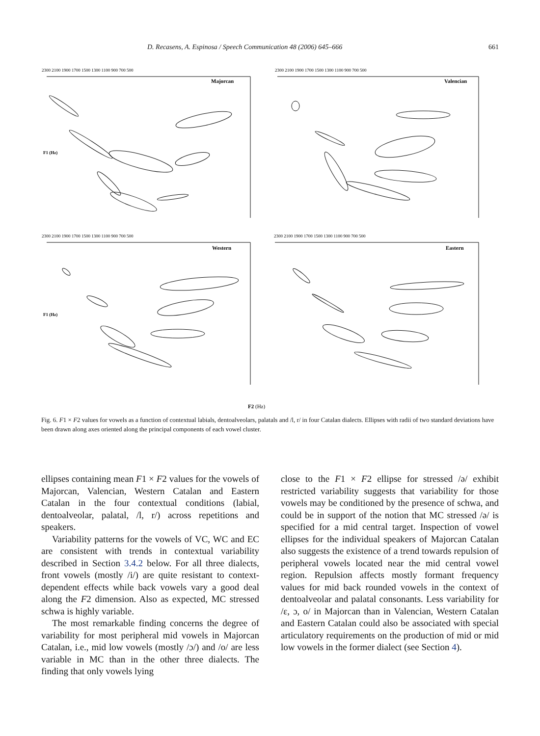D. Recasens, A. Espinosa / Speech Communication 48 (2006) 645–666 661
Majorcan
Valencian
Western
Eastern
2300 2100 1900 1700 1500 1300 1100 900 700 500
2300 2100 1900 1700 1500 1300 1100 900 700 500
2300 2100 1900 1700 1500 1300 1100 900 700 500
2300 2100 1900 1700 1500 1300 1100 900 700 500
F1 (Hz)
F1 (Hz)
F2 (Hz)
Fig. 6. F1 × F2 values for vowels as a function of contextual labials, dentoalveolars, palatals and /l, r/ in four Catalan dialects. Ellipses with radii of two standard deviations have been drawn along axes oriented along the principal components of each vowel cluster.
ellipses containing mean F1 × F2 values for the vowels of Majorcan, Valencian, Western Catalan and Eastern Catalan in the four contextual conditions (labial, dentoalveolar, palatal, /l, r/) across repetitions and speakers.
Variability patterns for the vowels of VC, WC and EC are consistent with trends in contextual variability described in Section 3.4.2 below. For all three dialects, front vowels (mostly /i/) are quite resistant to context-dependent effects while back vowels vary a good deal along the F2 dimension. Also as expected, MC stressed schwa is highly variable.
The most remarkable finding concerns the degree of variability for most peripheral mid vowels in Majorcan Catalan, i.e., mid low vowels (mostly /ɔ/) and /o/ are less variable in MC than in the other three dialects. The finding that only vowels lying
close to the F1 × F2 ellipse for stressed /ə/ exhibit restricted variability suggests that variability for those vowels may be conditioned by the presence of schwa, and could be in support of the notion that MC stressed /ə/ is specified for a mid central target. Inspection of vowel ellipses for the individual speakers of Majorcan Catalan also suggests the existence of a trend towards repulsion of peripheral vowels located near the mid central vowel region. Repulsion affects mostly formant frequency values for mid back rounded vowels in the context of dentoalveolar and palatal consonants. Less variability for /ε, ɔ, o/ in Majorcan than in Valencian, Western Catalan and Eastern Catalan could also be associated with special articulatory requirements on the production of mid or mid low vowels in the former dialect (see Section 4).